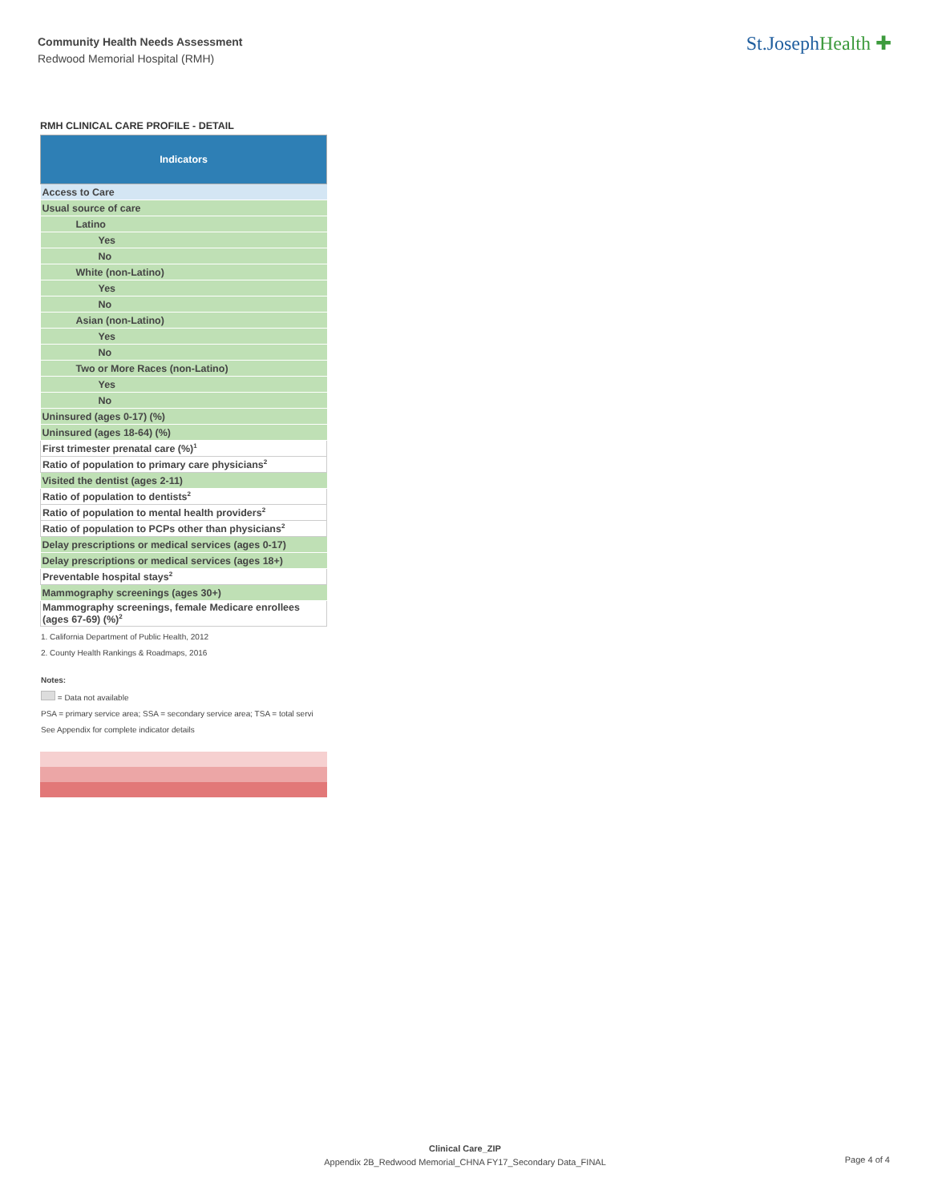Community Health Needs Assessment
Redwood Memorial Hospital (RMH)
St.JosephHealth ✚
RMH CLINICAL CARE PROFILE - DETAIL
| Indicators |
| --- |
| Access to Care |
| Usual source of care |
| Latino |
| Yes |
| No |
| White (non-Latino) |
| Yes |
| No |
| Asian (non-Latino) |
| Yes |
| No |
| Two or More Races (non-Latino) |
| Yes |
| No |
| Uninsured (ages 0-17) (%) |
| Uninsured (ages 18-64) (%) |
| First trimester prenatal care (%)<sup>1</sup> |
| Ratio of population to primary care physicians<sup>2</sup> |
| Visited the dentist (ages 2-11) |
| Ratio of population to dentists<sup>2</sup> |
| Ratio of population to mental health providers<sup>2</sup> |
| Ratio of population to PCPs other than physicians<sup>2</sup> |
| Delay prescriptions or medical services (ages 0-17) |
| Delay prescriptions or medical services (ages 18+) |
| Preventable hospital stays<sup>2</sup> |
| Mammography screenings (ages 30+) |
| Mammography screenings, female Medicare enrollees (ages 67-69) (%)<sup>2</sup> |
1. California Department of Public Health, 2012
2. County Health Rankings & Roadmaps, 2016
Notes:
= Data not available
PSA = primary service area; SSA = secondary service area; TSA = total servi
See Appendix for complete indicator details
Clinical Care_ZIP
Appendix 2B_Redwood Memorial_CHNA FY17_Secondary Data_FINAL
Page 4 of 4